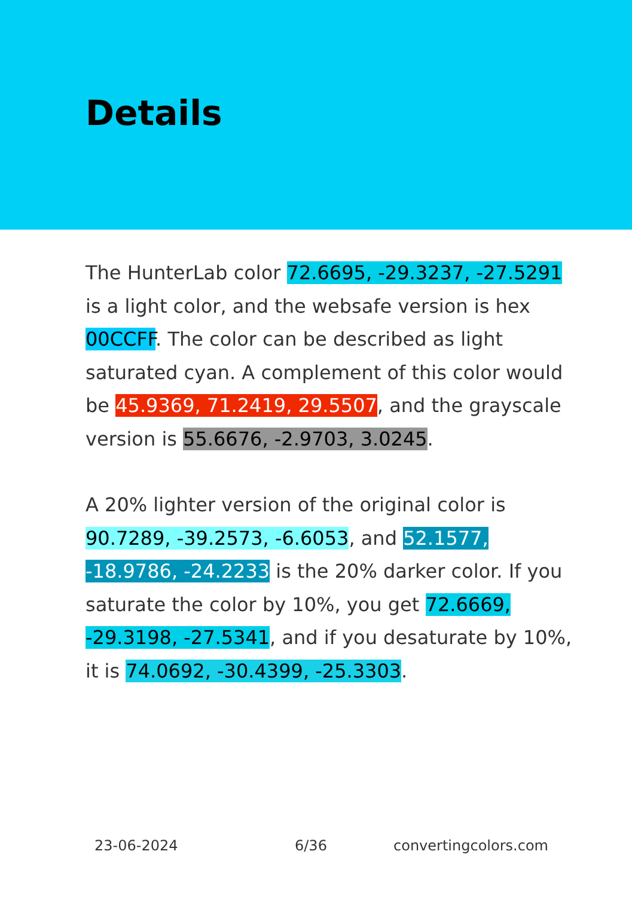Details
The HunterLab color 72.6695, -29.3237, -27.5291 is a light color, and the websafe version is hex 00CCFF. The color can be described as light saturated cyan. A complement of this color would be 45.9369, 71.2419, 29.5507, and the grayscale version is 55.6676, -2.9703, 3.0245.
A 20% lighter version of the original color is 90.7289, -39.2573, -6.6053, and 52.1577, -18.9786, -24.2233 is the 20% darker color. If you saturate the color by 10%, you get 72.6669, -29.3198, -27.5341, and if you desaturate by 10%, it is 74.0692, -30.4399, -25.3303.
23-06-2024 6/36 convertingcolors.com